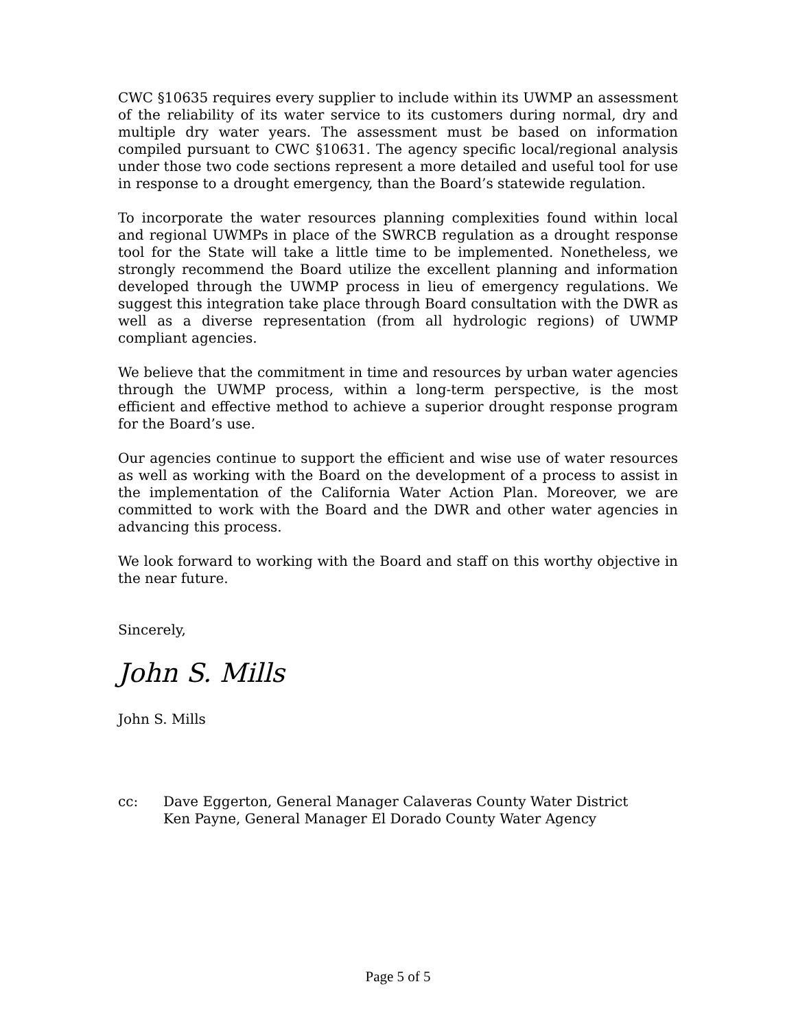CWC §10635 requires every supplier to include within its UWMP an assessment of the reliability of its water service to its customers during normal, dry and multiple dry water years. The assessment must be based on information compiled pursuant to CWC §10631. The agency specific local/regional analysis under those two code sections represent a more detailed and useful tool for use in response to a drought emergency, than the Board’s statewide regulation.
To incorporate the water resources planning complexities found within local and regional UWMPs in place of the SWRCB regulation as a drought response tool for the State will take a little time to be implemented. Nonetheless, we strongly recommend the Board utilize the excellent planning and information developed through the UWMP process in lieu of emergency regulations. We suggest this integration take place through Board consultation with the DWR as well as a diverse representation (from all hydrologic regions) of UWMP compliant agencies.
We believe that the commitment in time and resources by urban water agencies through the UWMP process, within a long-term perspective, is the most efficient and effective method to achieve a superior drought response program for the Board’s use.
Our agencies continue to support the efficient and wise use of water resources as well as working with the Board on the development of a process to assist in the implementation of the California Water Action Plan. Moreover, we are committed to work with the Board and the DWR and other water agencies in advancing this process.
We look forward to working with the Board and staff on this worthy objective in the near future.
Sincerely,
John S. Mills
John S. Mills
cc: Dave Eggerton, General Manager Calaveras County Water District
Ken Payne, General Manager El Dorado County Water Agency
Page 5 of 5